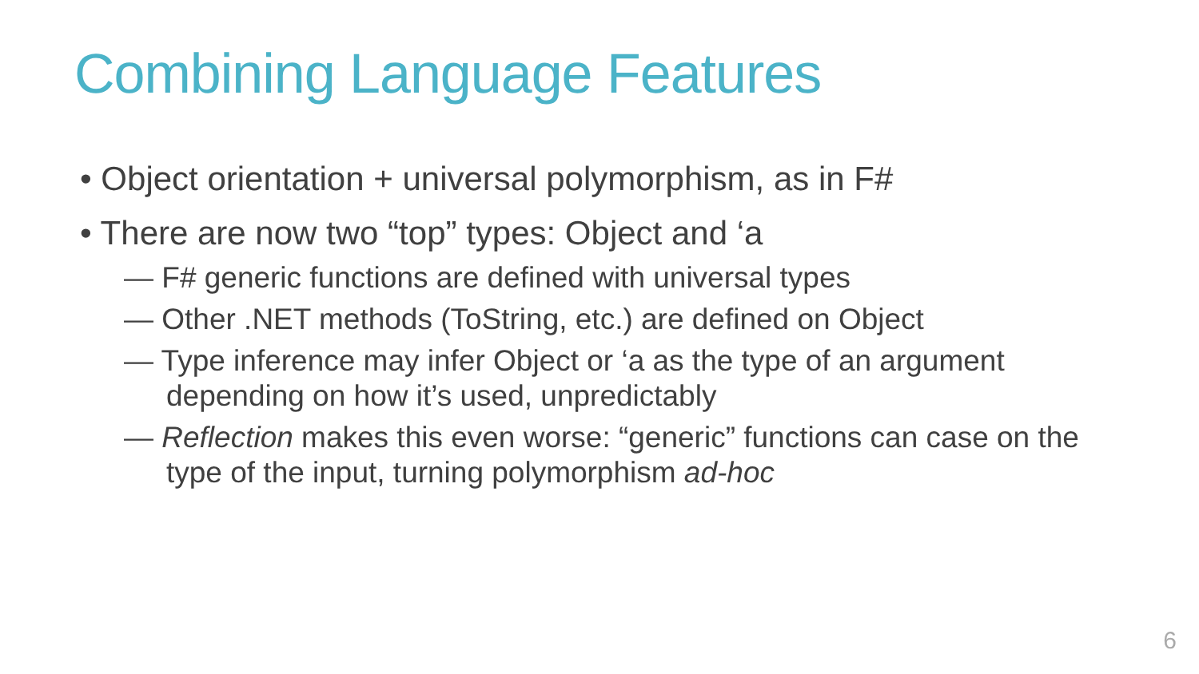Combining Language Features
• Object orientation + universal polymorphism, as in F#
• There are now two “top” types: Object and ‘a
— F# generic functions are defined with universal types
— Other .NET methods (ToString, etc.) are defined on Object
— Type inference may infer Object or ‘a as the type of an argument depending on how it’s used, unpredictably
— Reflection makes this even worse: “generic” functions can case on the type of the input, turning polymorphism ad-hoc
6